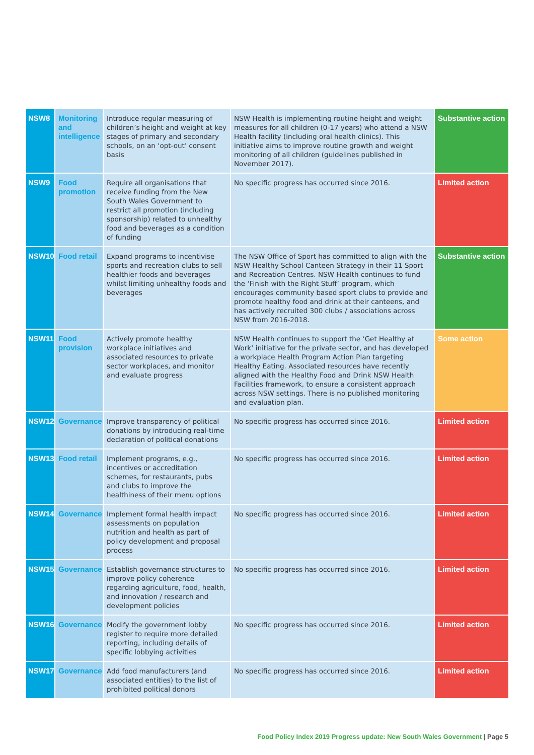| NSW8 | Monitoring and intelligence | Introduce regular measuring of children’s height and weight at key stages of primary and secondary schools, on an ‘opt-out’ consent basis | NSW Health is implementing routine height and weight measures for all children (0-17 years) who attend a NSW Health facility (including oral health clinics). This initiative aims to improve routine growth and weight monitoring of all children (guidelines published in November 2017). | Substantive action |
| NSW9 | Food promotion | Require all organisations that receive funding from the New South Wales Government to restrict all promotion (including sponsorship) related to unhealthy food and beverages as a condition of funding | No specific progress has occurred since 2016. | Limited action |
| NSW10 | Food retail | Expand programs to incentivise sports and recreation clubs to sell healthier foods and beverages whilst limiting unhealthy foods and beverages | The NSW Office of Sport has committed to align with the NSW Healthy School Canteen Strategy in their 11 Sport and Recreation Centres. NSW Health continues to fund the ‘Finish with the Right Stuff’ program, which encourages community based sport clubs to provide and promote healthy food and drink at their canteens, and has actively recruited 300 clubs / associations across NSW from 2016-2018. | Substantive action |
| NSW11 | Food provision | Actively promote healthy workplace initiatives and associated resources to private sector workplaces, and monitor and evaluate progress | NSW Health continues to support the ‘Get Healthy at Work’ initiative for the private sector, and has developed a workplace Health Program Action Plan targeting Healthy Eating. Associated resources have recently aligned with the Healthy Food and Drink NSW Health Facilities framework, to ensure a consistent approach across NSW settings. There is no published monitoring and evaluation plan. | Some action |
| NSW12 | Governance | Improve transparency of political donations by introducing real-time declaration of political donations | No specific progress has occurred since 2016. | Limited action |
| NSW13 | Food retail | Implement programs, e.g., incentives or accreditation schemes, for restaurants, pubs and clubs to improve the healthiness of their menu options | No specific progress has occurred since 2016. | Limited action |
| NSW14 | Governance | Implement formal health impact assessments on population nutrition and health as part of policy development and proposal process | No specific progress has occurred since 2016. | Limited action |
| NSW15 | Governance | Establish governance structures to improve policy coherence regarding agriculture, food, health, and innovation / research and development policies | No specific progress has occurred since 2016. | Limited action |
| NSW16 | Governance | Modify the government lobby register to require more detailed reporting, including details of specific lobbying activities | No specific progress has occurred since 2016. | Limited action |
| NSW17 | Governance | Add food manufacturers (and associated entities) to the list of prohibited political donors | No specific progress has occurred since 2016. | Limited action |
Food Policy Index 2019 Progress update: New South Wales Government | Page 5